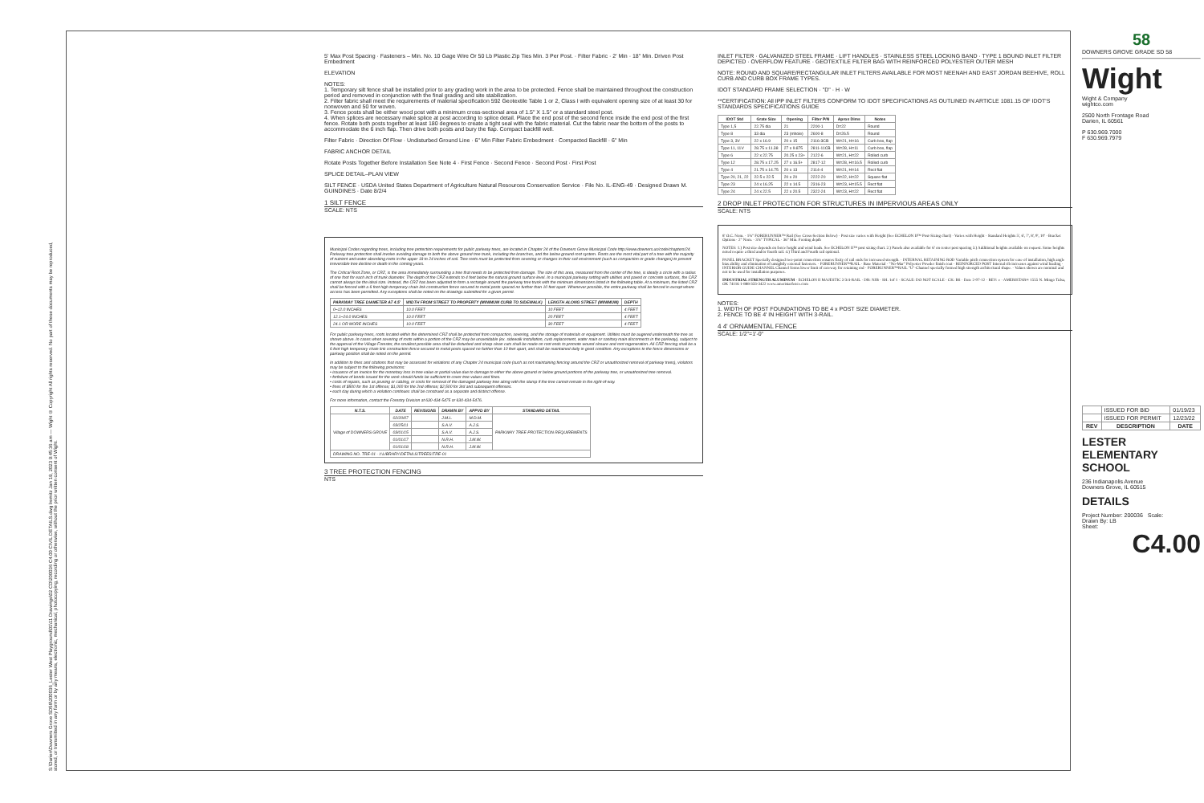S:\Darien\Downers Grove SD58\200036_Lester West Playground\01\11 Drawings\02 CD\200036 C4.00 CIVIL DETAILS.dwg lremitz Jan 19, 2023 9:45:36 am — Wight © Copyright All rights reserved. No part of these documents may be reproduced, stored, or transmitted in any form or by any means, electronic, mechanical, photocopying, recording or otherwise, without the prior written consent of Wight.
5' Max Post Spacing · Fasteners – Min. No. 10 Gage Wire Or 50 Lb Plastic Zip Ties Min. 3 Per Post. · Filter Fabric · 2' Min · 18" Min. Driven Post Embedment
ELEVATION
NOTES:
1. Temporary silt fence shall be installed prior to any grading work in the area to be protected. Fence shall be maintained throughout the construction period and removed in conjunction with the final grading and site stabilization.
2. Filter fabric shall meet the requirements of material specification 592 Geotextile Table 1 or 2, Class I with equivalent opening size of at least 30 for nonwoven and 50 for woven.
3. Fence posts shall be either wood post with a minimum cross-sectional area of 1.5" X 1.5" or a standard steel post.
4. When splices are necessary make splice at post according to splice detail. Place the end post of the second fence inside the end post of the first fence. Rotate both posts together at least 180 degrees to create a tight seal with the fabric material. Cut the fabric near the bottom of the posts to accommodate the 6 inch flap. Then drive both posts and bury the flap. Compact backfill well.
Filter Fabric · Direction Of Flow · Undisturbed Ground Line · 6" Min Filter Fabric Embedment · Compacted Backfill · 6" Min
FABRIC ANCHOR DETAIL
Rotate Posts Together Before Installation See Note 4 · First Fence · Second Fence · Second Post · First Post
SPLICE DETAIL–PLAN VIEW
SILT FENCE · USDA United States Department of Agriculture Natural Resources Conservation Service · File No. IL-ENG-49 · Designed Drawn M. GUINDINES · Date 8/2/4
1 SILT FENCE
SCALE: NTS
Municipal Codes regarding trees, including tree protection requirements for public parkway trees, are located in Chapter 24 of the Downers Grove Municipal Code http://www.downers.us/code/chapters/24. Parkway tree protection shall involve avoiding damage to both the above ground tree trunk, including the branches, and the below ground root system. Roots are the most vital part of a tree with the majority of nutrient and water absorbing roots in the upper 18 to 24 inches of soil. Tree roots must be protected from severing or changes in their soil environment (such as compaction or grade changes) to prevent irreversible tree decline or death in the coming years.
The Critical Root Zone, or CRZ, is the area immediately surrounding a tree that needs to be protected from damage. The size of this area, measured from the center of the tree, is ideally a circle with a radius of one foot for each inch of trunk diameter. The depth of the CRZ extends to 4 feet below the natural ground surface level. In a municipal parkway setting with utilities and paved or concrete surfaces, the CRZ cannot always be the ideal size. Instead, the CRZ has been adjusted to form a rectangle around the parkway tree trunk with the minimum dimensions listed in the following table. At a minimum, the listed CRZ shall be fenced with a 6 foot high temporary chain link construction fence secured to metal posts spaced no further than 10 feet apart. Whenever possible, the entire parkway shall be fenced in except where access has been permitted. Any exceptions shall be noted on the drawings submitted for a given permit.
| PARKWAY TREE DIAMETER AT 4.5' | WIDTH FROM STREET TO PROPERTY (MINIMUM CURB TO SIDEWALK) | LENGTH ALONG STREET (MINIMUM) | DEPTH |
| --- | --- | --- | --- |
| 0–12.0 INCHES | 10.0 FEET | 10 FEET | 4 FEET |
| 12.1–24.0 INCHES | 10.0 FEET | 20 FEET | 4 FEET |
| 24.1 OR MORE INCHES | 10.0 FEET | 30 FEET | 4 FEET |
For public parkway trees, roots located within the determined CRZ shall be protected from compaction, severing, and the storage of materials or equipment. Utilities must be augered underneath the tree as shown above. In cases when severing of roots within a portion of the CRZ may be unavoidable (ex. sidewalk installation, curb replacement, water main or sanitary main disconnects in the parkway), subject to the approval of the Village Forester, the smallest possible area shall be disturbed and sharp clean cuts shall be made on root ends to promote wound closure and root regeneration. All CRZ fencing shall be a 6 foot high temporary chain link construction fence secured to metal posts spaced no further than 10 feet apart, and shall be maintained daily in good condition. Any exceptions to the fence dimensions or parkway position shall be noted on the permit.
In addition to fines and citations that may be assessed for violations of any Chapter 24 municipal code (such as not maintaining fencing around the CRZ or unauthorized removal of parkway trees), violators may be subject to the following provisions:
• issuance of an invoice for the monetary loss in tree value or partial value due to damage to either the above ground or below ground portions of the parkway tree, or unauthorized tree removal.
• forfeiture of bonds issued for the work should funds be sufficient to cover tree values and fines.
• costs of repairs, such as pruning or cabling, or costs for removal of the damaged parkway tree along with the stump if the tree cannot remain in the right-of-way.
• fines of $500 for the 1st offense; $1,000 for the 2nd offense; $2,500 for 3rd and subsequent offenses.
• each day during which a violation continues shall be construed as a separate and distinct offense.
For more information, contact the Forestry Division at 630-434-5475 or 630-434-5476.
| N.T.S. | DATE | REVISIONS | DRAWN BY | APPVD BY | STANDARD DETAIL |
| --- | --- | --- | --- | --- | --- |
| Village of DOWNERS GROVE | 02/20/07 | | J.M.L. | M.D.M. | PARKWAY TREE PROTECTION REQUIREMENTS |
| | 03/25/11 | | S.A.V. | A.J.S. | |
| | 03/01/15 | | S.A.V. | A.J.S. | |
| | 01/01/17 | | N.R.H. | J.M.W. | |
| | 01/01/18 | | N.R.H. | J.M.W. | |
| DRAWING NO. TRE-01 · I:\LIBRARY\DETAILS\TREES\TRE-01 | | | | | |
3 TREE PROTECTION FENCING
NTS
INLET FILTER · GALVANIZED STEEL FRAME · LIFT HANDLES · STAINLESS STEEL LOCKING BAND · TYPE 1 BOUND INLET FILTER DEPICTED · OVERFLOW FEATURE · GEOTEXTILE FILTER BAG WITH REINFORCED POLYESTER OUTER MESH
NOTE: ROUND AND SQUARE/RECTANGULAR INLET FILTERS AVAILABLE FOR MOST NEENAH AND EAST JORDAN BEEHIVE, ROLL CURB AND CURB BOX FRAME TYPES.
IDOT STANDARD FRAME SELECTION · "D" · H · W
**CERTIFICATION: All IPP INLET FILTERS CONFORM TO IDOT SPECIFICATIONS AS OUTLINED IN ARTICLE 1081.15 OF IDOT'S STANDARDS SPECIFICATIONS GUIDE
| IDOT Std | Grate Size | Opening | Filter P/N | Aprox Dims | Notes |
| --- | --- | --- | --- | --- | --- |
| Type 1,5 | 22.75 dia | 21 | 2200-1 | D=22 | Round |
| Type 8 | 33 dia | 23 (mhole) | 2600-8 | D=26.5 | Round |
| Type 3, 3V | 22 x 16.9 | 20 x 15 | 2116-3CB | W=21, H=16 | Curb box, flap |
| Type 11, 11V | 28.75 x 11.38 | 27 x 9.875 | 2811-11CB | W=28, H=11 | Curb box, flap |
| Type 6 | 22 x 22.75 | 20.25 x 23+ | 2122-6 | W=21, H=22 | Rolled curb |
| Type 12 | 28.75 x 17.25 | 27 x 16.5+ | 2817-12 | W=28, H=16.5 | Rolled curb |
| Type 4 | 21.75 x 14.75 | 20 x 13 | 2114-4 | W=21, H=14 | Rect flat |
| Type 20, 21, 22 | 22.5 x 22.5 | 20 x 20 | 2222-20 | W=22, H=22 | Square flat |
| Type 23 | 24 x 16.25 | 22 x 14.5 | 2316-23 | W=23, H=15.5 | Rect flat |
| Type 24 | 24 x 22.5 | 22 x 20.5 | 2322-24 | W=23, H=22 | Rect flat |
2 DROP INLET PROTECTION FOR STRUCTURES IN IMPERVIOUS AREAS ONLY
SCALE: NTS
8' O.C. Nom. · 1¾" FORERUNNER™ Rail (See Cross-Section Below) · Post size varies with Height (See ECHELON II™ Post-Sizing chart) · Varies with Height · Standard Heights 5', 6', 7', 8', 9', 10' · Bracket Options · 2" Nom. · 3⅞" TYPICAL · 36" Min. Footing depth
NOTES: 1.) Post size depends on fence height and wind loads. See ECHELON II™ post sizing chart. 2.) Panels also available for 6' on center post spacing 3.) Additional heights available on request. Some heights noted require a third and/or fourth rail. 4.) Third and Fourth rail optional.
PANEL BRACKET Specially designed two-point connection ensures fixity of rail ends for increased strength. · INTERNAL RETAINING ROD Variable pitch connection system for ease of installation, high angle bias ability and elimination of unsightly external fasteners. · FORERUNNER™RAIL · Base Material · "No-Mar" Polyester Powder finish coat · REINFORCED POST Internal rib increases against wind loading · INTERIOR GUIDE CHANNEL Channel forms lower limit of raceway for retaining rod · FORERUNNER™RAIL "U"-Channel specially formed high strength architectural shape. · Values shown are nominal and not to be used for installation purposes.
INDUSTRIAL STRENGTH ALUMINUM · ECHELON II MAJESTIC 2/3/4-RAIL · DR: NJB · SH. 1of 1 · SCALE: DO NOT SCALE · CK: BS · Date 2-07-12 · REV: e · AMERISTAR® 1555 N. Mingo Tulsa, OK 74116 1-888-333-3422 www.ameristarfence.com
NOTES:
1. WIDTH OF POST FOUNDATIONS TO BE 4 x POST SIZE DIAMETER.
2. FENCE TO BE 4' IN HEIGHT WITH 3-RAIL.
4 4' ORNAMENTAL FENCE
SCALE: 1/2"=1'-0"
58
DOWNERS GROVE GRADE SD 58
Wight
Wight & Company
wightco.com
2500 North Frontage Road
Darien, IL 60561
P 630.969.7000
F 630.969.7979
| | ISSUED FOR BID | 01/19/23 |
| | ISSUED FOR PERMIT | 12/23/22 |
| REV | DESCRIPTION | DATE |
LESTER ELEMENTARY SCHOOL
236 Indianapolis Avenue
Downers Grove, IL 60515
DETAILS
Project Number: 200036 Scale:
Drawn By: LB
Sheet:
C4.00